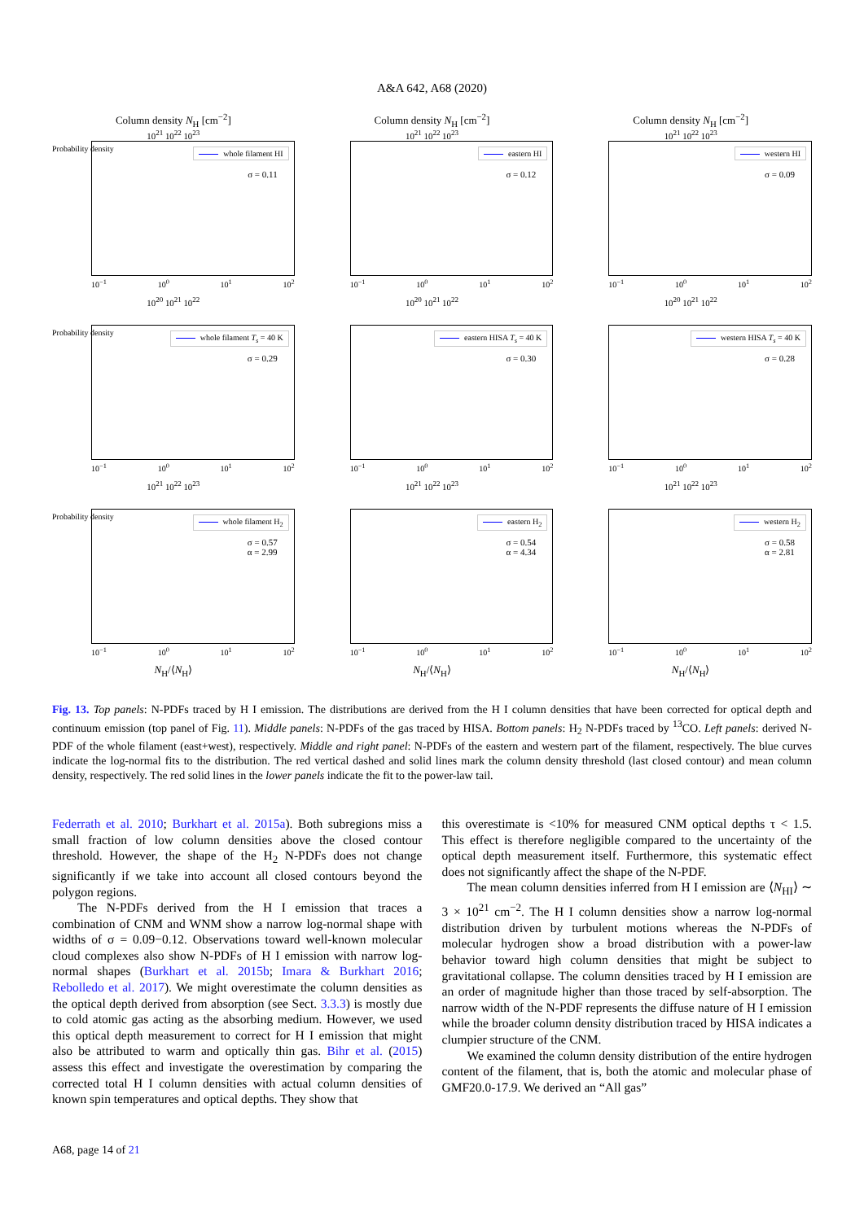A&A 642, A68 (2020)
Column density N<sub>H</sub> [cm<sup>−2</sup>]
10<sup>21</sup> 10<sup>22</sup> 10<sup>23</sup>
Probability density
whole filament HI
σ = 0.11
10<sup>−1</sup> 10<sup>0</sup> 10<sup>1</sup> 10<sup>2</sup>
Column density N<sub>H</sub> [cm<sup>−2</sup>]
10<sup>21</sup> 10<sup>22</sup> 10<sup>23</sup>
eastern HI
σ = 0.12
10<sup>−1</sup> 10<sup>0</sup> 10<sup>1</sup> 10<sup>2</sup>
Column density N<sub>H</sub> [cm<sup>−2</sup>]
10<sup>21</sup> 10<sup>22</sup> 10<sup>23</sup>
western HI
σ = 0.09
10<sup>−1</sup> 10<sup>0</sup> 10<sup>1</sup> 10<sup>2</sup>
10<sup>20</sup> 10<sup>21</sup> 10<sup>22</sup>
Probability density
whole filament T<sub>s</sub> = 40 K
σ = 0.29
10<sup>−1</sup> 10<sup>0</sup> 10<sup>1</sup> 10<sup>2</sup>
10<sup>20</sup> 10<sup>21</sup> 10<sup>22</sup>
eastern HISA T<sub>s</sub> = 40 K
σ = 0.30
10<sup>−1</sup> 10<sup>0</sup> 10<sup>1</sup> 10<sup>2</sup>
10<sup>20</sup> 10<sup>21</sup> 10<sup>22</sup>
western HISA T<sub>s</sub> = 40 K
σ = 0.28
10<sup>−1</sup> 10<sup>0</sup> 10<sup>1</sup> 10<sup>2</sup>
10<sup>21</sup> 10<sup>22</sup> 10<sup>23</sup>
Probability density
whole filament H<sub>2</sub>
σ = 0.57
α = 2.99
10<sup>−1</sup> 10<sup>0</sup> 10<sup>1</sup> 10<sup>2</sup>
10<sup>21</sup> 10<sup>22</sup> 10<sup>23</sup>
eastern H<sub>2</sub>
σ = 0.54
α = 4.34
10<sup>−1</sup> 10<sup>0</sup> 10<sup>1</sup> 10<sup>2</sup>
10<sup>21</sup> 10<sup>22</sup> 10<sup>23</sup>
western H<sub>2</sub>
σ = 0.58
α = 2.81
10<sup>−1</sup> 10<sup>0</sup> 10<sup>1</sup> 10<sup>2</sup>
N<sub>H</sub>/⟨N<sub>H</sub>⟩
N<sub>H</sub>/⟨N<sub>H</sub>⟩
N<sub>H</sub>/⟨N<sub>H</sub>⟩
Fig. 13. Top panels: N-PDFs traced by H I emission. The distributions are derived from the H I column densities that have been corrected for optical depth and continuum emission (top panel of Fig. 11). Middle panels: N-PDFs of the gas traced by HISA. Bottom panels: H<sub>2</sub> N-PDFs traced by <sup>13</sup>CO. Left panels: derived N-PDF of the whole filament (east+west), respectively. Middle and right panel: N-PDFs of the eastern and western part of the filament, respectively. The blue curves indicate the log-normal fits to the distribution. The red vertical dashed and solid lines mark the column density threshold (last closed contour) and mean column density, respectively. The red solid lines in the lower panels indicate the fit to the power-law tail.
Federrath et al. 2010; Burkhart et al. 2015a). Both subregions miss a small fraction of low column densities above the closed contour threshold. However, the shape of the H<sub>2</sub> N-PDFs does not change significantly if we take into account all closed contours beyond the polygon regions.
The N-PDFs derived from the H I emission that traces a combination of CNM and WNM show a narrow log-normal shape with widths of σ = 0.09−0.12. Observations toward well-known molecular cloud complexes also show N-PDFs of H I emission with narrow log-normal shapes (Burkhart et al. 2015b; Imara & Burkhart 2016; Rebolledo et al. 2017). We might overestimate the column densities as the optical depth derived from absorption (see Sect. 3.3.3) is mostly due to cold atomic gas acting as the absorbing medium. However, we used this optical depth measurement to correct for H I emission that might also be attributed to warm and optically thin gas. Bihr et al. (2015) assess this effect and investigate the overestimation by comparing the corrected total H I column densities with actual column densities of known spin temperatures and optical depths. They show that
this overestimate is <10% for measured CNM optical depths τ < 1.5. This effect is therefore negligible compared to the uncertainty of the optical depth measurement itself. Furthermore, this systematic effect does not significantly affect the shape of the N-PDF.
The mean column densities inferred from H I emission are ⟨N<sub>HI</sub>⟩ ∼ 3 × 10<sup>21</sup> cm<sup>−2</sup>. The H I column densities show a narrow log-normal distribution driven by turbulent motions whereas the N-PDFs of molecular hydrogen show a broad distribution with a power-law behavior toward high column densities that might be subject to gravitational collapse. The column densities traced by H I emission are an order of magnitude higher than those traced by self-absorption. The narrow width of the N-PDF represents the diffuse nature of H I emission while the broader column density distribution traced by HISA indicates a clumpier structure of the CNM.
We examined the column density distribution of the entire hydrogen content of the filament, that is, both the atomic and molecular phase of GMF20.0-17.9. We derived an “All gas”
A68, page 14 of 21